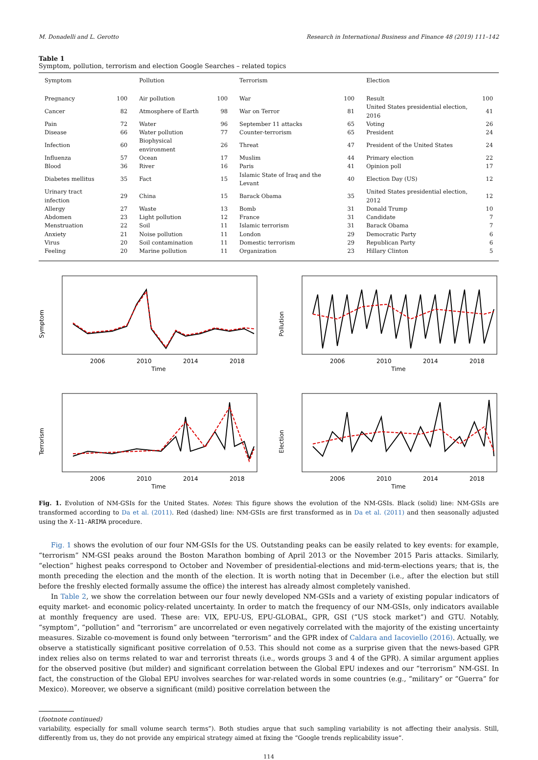M. Donadelli and L. Gerotto Research in International Business and Finance 48 (2019) 111–142
Table 1
Symptom, pollution, terrorism and election Google Searches – related topics
| Symptom | | Pollution | | Terrorism | | Election | |
| --- | --- | --- | --- | --- | --- | --- | --- |
| Pregnancy | 100 | Air pollution | 100 | War | 100 | Result | 100 |
| Cancer | 82 | Atmosphere of Earth | 98 | War on Terror | 81 | United States presidential election, 2016 | 41 |
| Pain | 72 | Water | 96 | September 11 attacks | 65 | Voting | 26 |
| Disease | 66 | Water pollution | 77 | Counter-terrorism | 65 | President | 24 |
| Infection | 60 | Biophysical environment | 26 | Threat | 47 | President of the United States | 24 |
| Influenza | 57 | Ocean | 17 | Muslim | 44 | Primary election | 22 |
| Blood | 36 | River | 16 | Paris | 41 | Opinion poll | 17 |
| Diabetes mellitus | 35 | Fact | 15 | Islamic State of Iraq and the Levant | 40 | Election Day (US) | 12 |
| Urinary tract infection | 29 | China | 15 | Barack Obama | 35 | United States presidential election, 2012 | 12 |
| Allergy | 27 | Waste | 13 | Bomb | 31 | Donald Trump | 10 |
| Abdomen | 23 | Light pollution | 12 | France | 31 | Candidate | 7 |
| Menstruation | 22 | Soil | 11 | Islamic terrorism | 31 | Barack Obama | 7 |
| Anxiety | 21 | Noise pollution | 11 | London | 29 | Democratic Party | 6 |
| Virus | 20 | Soil contamination | 11 | Domestic terrorism | 29 | Republican Party | 6 |
| Feeling | 20 | Marine pollution | 11 | Organization | 23 | Hillary Clinton | 5 |
Symptom
2006
2010
2014
2018
Time
Pollution
2006
2010
2014
2018
Time
Terrorism
2006
2010
2014
2018
Time
Election
2006
2010
2014
2018
Time
Fig. 1. Evolution of NM-GSIs for the United States. Notes: This figure shows the evolution of the NM-GSIs. Black (solid) line: NM-GSIs are transformed according to Da et al. (2011). Red (dashed) line: NM-GSIs are first transformed as in Da et al. (2011) and then seasonally adjusted using the X-11-ARIMA procedure.
Fig. 1 shows the evolution of our four NM-GSIs for the US. Outstanding peaks can be easily related to key events: for example, “terrorism” NM-GSI peaks around the Boston Marathon bombing of April 2013 or the November 2015 Paris attacks. Similarly, “election” highest peaks correspond to October and November of presidential-elections and mid-term-elections years; that is, the month preceding the election and the month of the election. It is worth noting that in December (i.e., after the election but still before the freshly elected formally assume the office) the interest has already almost completely vanished.
In Table 2, we show the correlation between our four newly developed NM-GSIs and a variety of existing popular indicators of equity market- and economic policy-related uncertainty. In order to match the frequency of our NM-GSIs, only indicators available at monthly frequency are used. These are: VIX, EPU-US, EPU-GLOBAL, GPR, GSI (“US stock market”) and GTU. Notably, “symptom”, “pollution” and “terrorism” are uncorrelated or even negatively correlated with the majority of the existing uncertainty measures. Sizable co-movement is found only between “terrorism” and the GPR index of Caldara and Iacoviello (2016). Actually, we observe a statistically significant positive correlation of 0.53. This should not come as a surprise given that the news-based GPR index relies also on terms related to war and terrorist threats (i.e., words groups 3 and 4 of the GPR). A similar argument applies for the observed positive (but milder) and significant correlation between the Global EPU indexes and our “terrorism” NM-GSI. In fact, the construction of the Global EPU involves searches for war-related words in some countries (e.g., “military” or “Guerra” for Mexico). Moreover, we observe a significant (mild) positive correlation between the
(footnote continued)
variability, especially for small volume search terms”). Both studies argue that such sampling variability is not affecting their analysis. Still, differently from us, they do not provide any empirical strategy aimed at fixing the “Google trends replicability issue”.
114